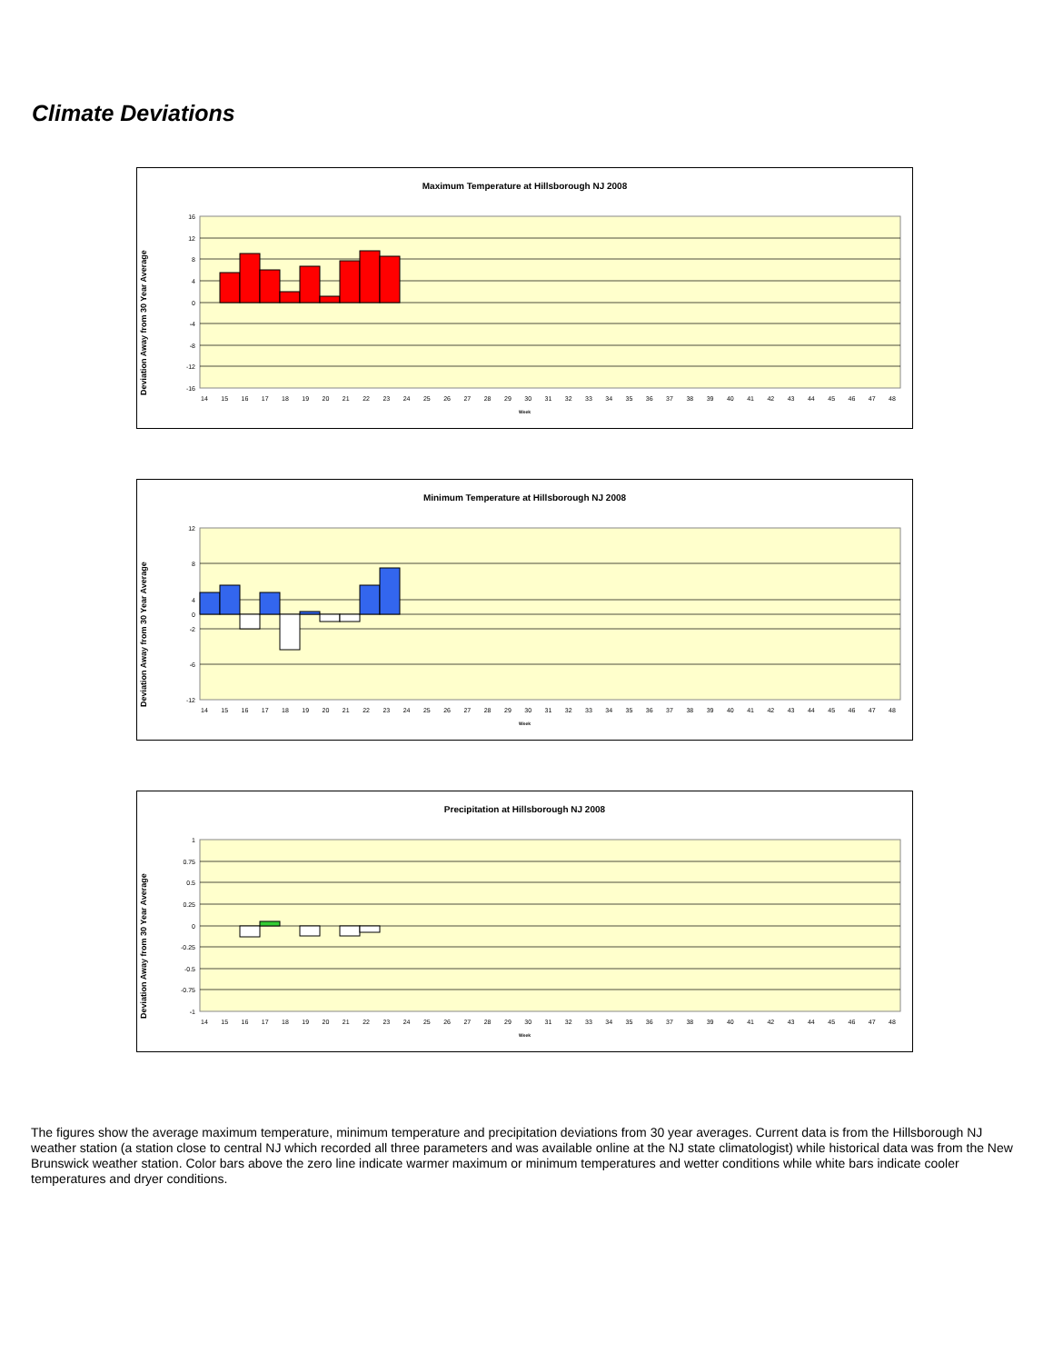Climate Deviations
Maximum Temperature at Hillsborough NJ 2008
Deviation Away from 30 Year Average
16
12
8
4
0
-4
-8
-12
-16
14 15 16 17 18 19 20 21 22 23 24 25 26 27 28 29 30 31 32 33 34 35 36 37 38 39 40 41 42 43 44 45 46 47 48
Week
Minimum Temperature at Hillsborough NJ 2008
Deviation Away from 30 Year Average
12
8
4
0
-2
-6
-12
14 15 16 17 18 19 20 21 22 23 24 25 26 27 28 29 30 31 32 33 34 35 36 37 38 39 40 41 42 43 44 45 46 47 48
Week
Precipitation at Hillsborough NJ 2008
Deviation Away from 30 Year Average
1
0.75
0.5
0.25
0
-0.25
-0.5
-0.75
-1
14 15 16 17 18 19 20 21 22 23 24 25 26 27 28 29 30 31 32 33 34 35 36 37 38 39 40 41 42 43 44 45 46 47 48
Week
The figures show the average maximum temperature, minimum temperature and precipitation deviations from 30 year averages. Current data is from the Hillsborough NJ weather station (a station close to central NJ which recorded all three parameters and was available online at the NJ state climatologist) while historical data was from the New Brunswick weather station. Color bars above the zero line indicate warmer maximum or minimum temperatures and wetter conditions while white bars indicate cooler temperatures and dryer conditions.